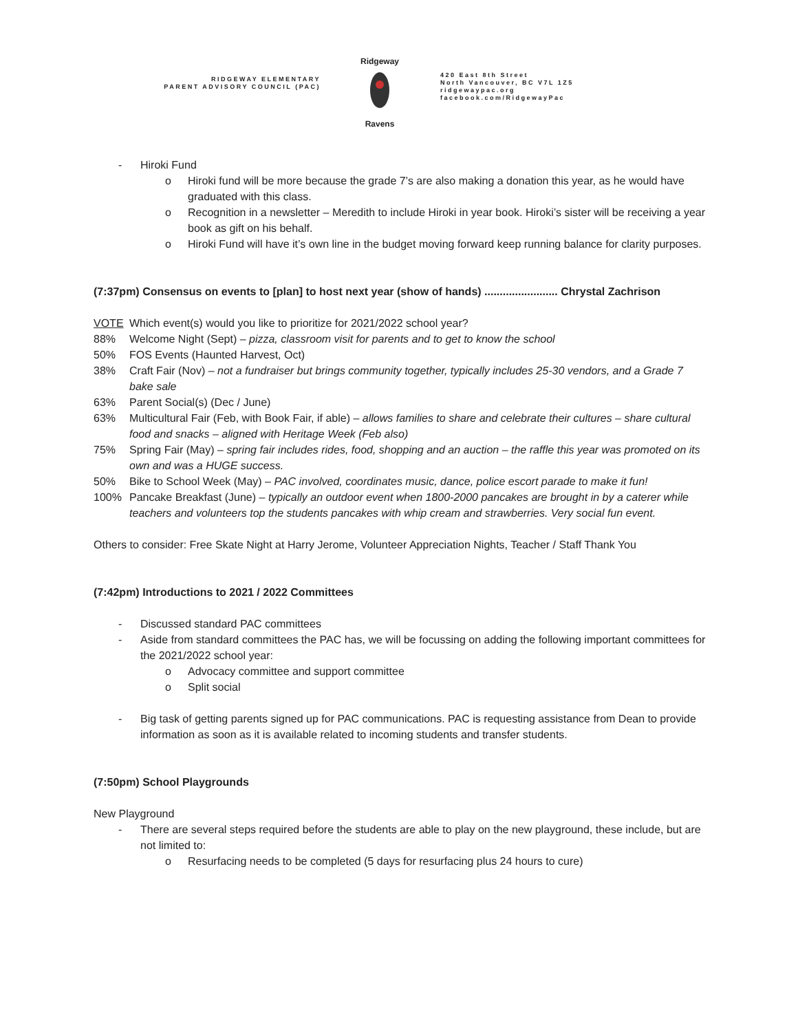RIDGEWAY ELEMENTARY
PARENT ADVISORY COUNCIL (PAC)
Ridgeway
Ravens
420 East 8th Street
North Vancouver, BC V7L 1Z5
ridgewaypac.org
facebook.com/RidgewayPac
- Hiroki Fund
o Hiroki fund will be more because the grade 7’s are also making a donation this year, as he would have graduated with this class.
o Recognition in a newsletter – Meredith to include Hiroki in year book. Hiroki’s sister will be receiving a year book as gift on his behalf.
o Hiroki Fund will have it’s own line in the budget moving forward keep running balance for clarity purposes.
(7:37pm) Consensus on events to [plan] to host next year (show of hands) ........................ Chrystal Zachrison
VOTE Which event(s) would you like to prioritize for 2021/2022 school year?
88% Welcome Night (Sept) – pizza, classroom visit for parents and to get to know the school
50% FOS Events (Haunted Harvest, Oct)
38% Craft Fair (Nov) – not a fundraiser but brings community together, typically includes 25-30 vendors, and a Grade 7 bake sale
63% Parent Social(s) (Dec / June)
63% Multicultural Fair (Feb, with Book Fair, if able) – allows families to share and celebrate their cultures – share cultural food and snacks – aligned with Heritage Week (Feb also)
75% Spring Fair (May) – spring fair includes rides, food, shopping and an auction – the raffle this year was promoted on its own and was a HUGE success.
50% Bike to School Week (May) – PAC involved, coordinates music, dance, police escort parade to make it fun!
100% Pancake Breakfast (June) – typically an outdoor event when 1800-2000 pancakes are brought in by a caterer while teachers and volunteers top the students pancakes with whip cream and strawberries. Very social fun event.
Others to consider: Free Skate Night at Harry Jerome, Volunteer Appreciation Nights, Teacher / Staff Thank You
(7:42pm) Introductions to 2021 / 2022 Committees
- Discussed standard PAC committees
- Aside from standard committees the PAC has, we will be focussing on adding the following important committees for the 2021/2022 school year:
o Advocacy committee and support committee
o Split social
- Big task of getting parents signed up for PAC communications. PAC is requesting assistance from Dean to provide information as soon as it is available related to incoming students and transfer students.
(7:50pm) School Playgrounds
New Playground
- There are several steps required before the students are able to play on the new playground, these include, but are not limited to:
o Resurfacing needs to be completed (5 days for resurfacing plus 24 hours to cure)